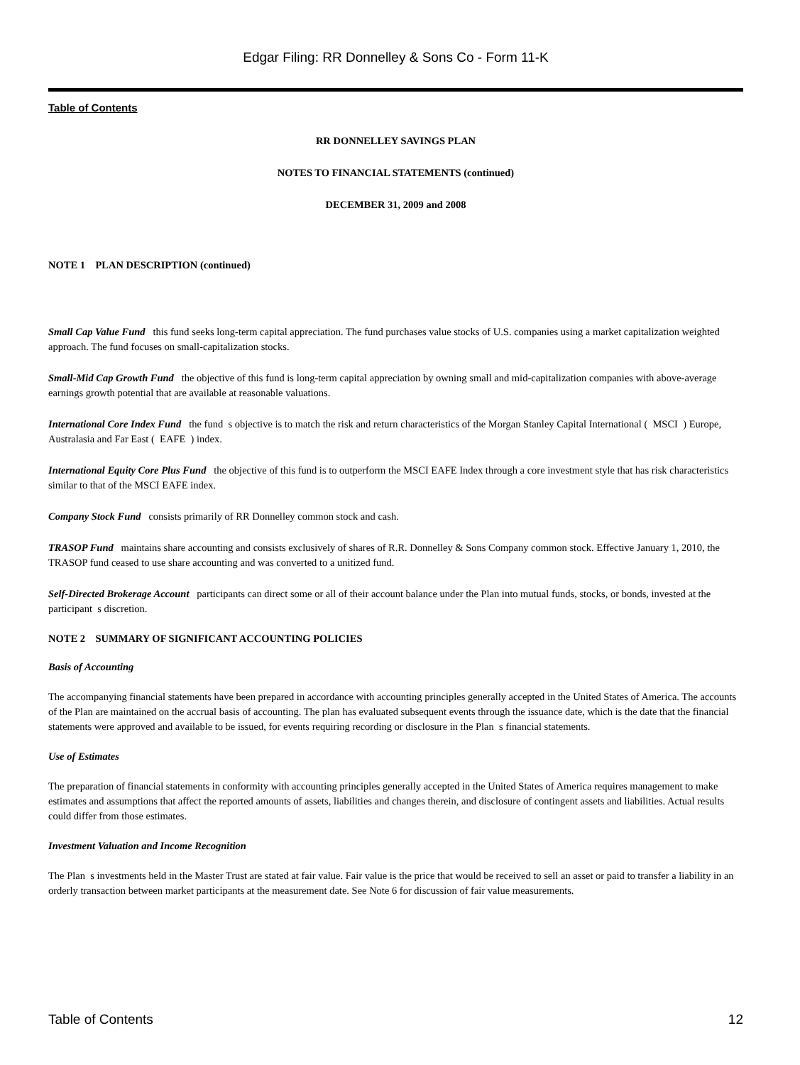Edgar Filing: RR Donnelley & Sons Co - Form 11-K
Table of Contents
RR DONNELLEY SAVINGS PLAN
NOTES TO FINANCIAL STATEMENTS (continued)
DECEMBER 31, 2009 and 2008
NOTE 1 PLAN DESCRIPTION (continued)
Small Cap Value Fund this fund seeks long-term capital appreciation. The fund purchases value stocks of U.S. companies using a market capitalization weighted approach. The fund focuses on small-capitalization stocks.
Small-Mid Cap Growth Fund the objective of this fund is long-term capital appreciation by owning small and mid-capitalization companies with above-average earnings growth potential that are available at reasonable valuations.
International Core Index Fund the fund s objective is to match the risk and return characteristics of the Morgan Stanley Capital International ( MSCI ) Europe, Australasia and Far East ( EAFE ) index.
International Equity Core Plus Fund the objective of this fund is to outperform the MSCI EAFE Index through a core investment style that has risk characteristics similar to that of the MSCI EAFE index.
Company Stock Fund consists primarily of RR Donnelley common stock and cash.
TRASOP Fund maintains share accounting and consists exclusively of shares of R.R. Donnelley & Sons Company common stock. Effective January 1, 2010, the TRASOP fund ceased to use share accounting and was converted to a unitized fund.
Self-Directed Brokerage Account participants can direct some or all of their account balance under the Plan into mutual funds, stocks, or bonds, invested at the participant s discretion.
NOTE 2 SUMMARY OF SIGNIFICANT ACCOUNTING POLICIES
Basis of Accounting
The accompanying financial statements have been prepared in accordance with accounting principles generally accepted in the United States of America. The accounts of the Plan are maintained on the accrual basis of accounting. The plan has evaluated subsequent events through the issuance date, which is the date that the financial statements were approved and available to be issued, for events requiring recording or disclosure in the Plan s financial statements.
Use of Estimates
The preparation of financial statements in conformity with accounting principles generally accepted in the United States of America requires management to make estimates and assumptions that affect the reported amounts of assets, liabilities and changes therein, and disclosure of contingent assets and liabilities. Actual results could differ from those estimates.
Investment Valuation and Income Recognition
The Plan s investments held in the Master Trust are stated at fair value. Fair value is the price that would be received to sell an asset or paid to transfer a liability in an orderly transaction between market participants at the measurement date. See Note 6 for discussion of fair value measurements.
Table of Contents 12